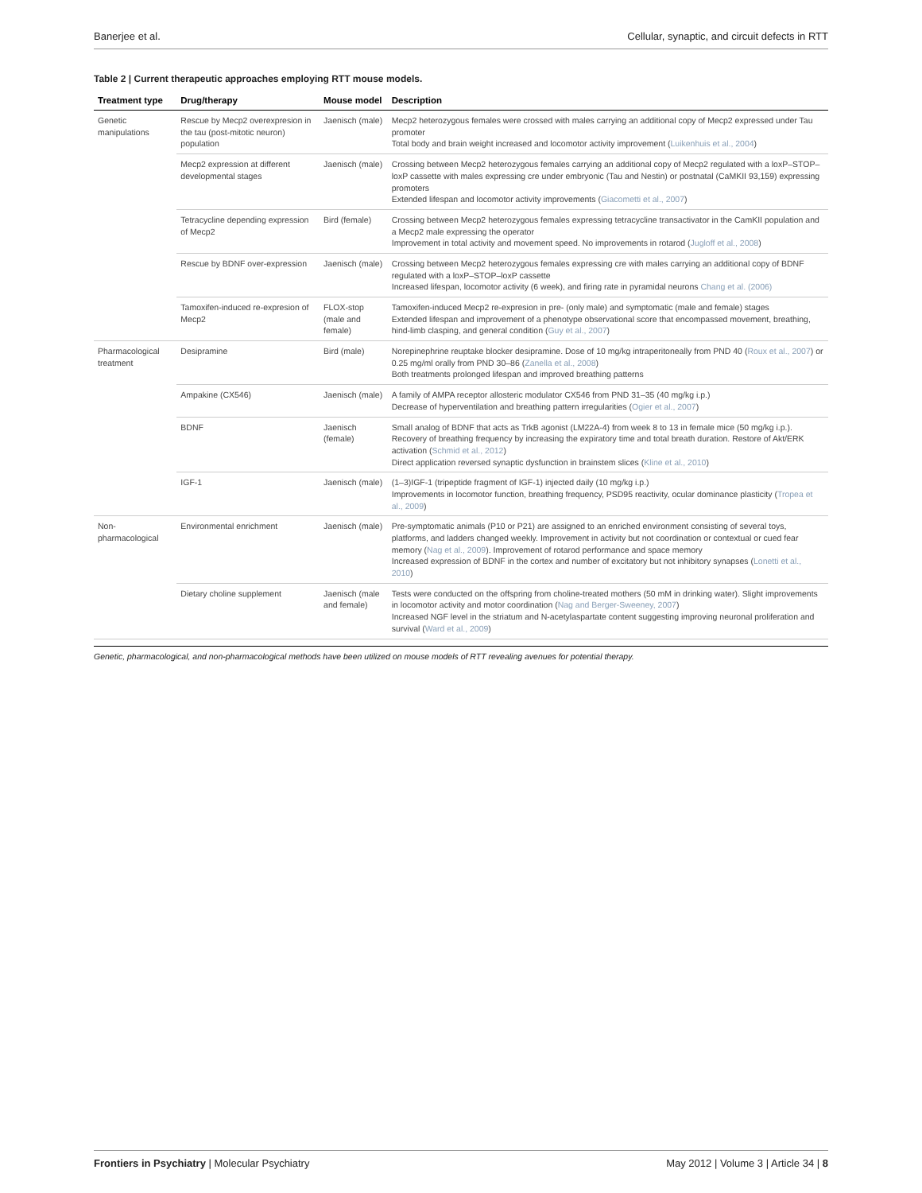Banerjee et al. Cellular, synaptic, and circuit defects in RTT
Table 2 | Current therapeutic approaches employing RTT mouse models.
| Treatment type | Drug/therapy | Mouse model | Description |
| --- | --- | --- | --- |
| Genetic manipulations | Rescue by Mecp2 overexpresion in the tau (post-mitotic neuron) population | Jaenisch (male) | Mecp2 heterozygous females were crossed with males carrying an additional copy of Mecp2 expressed under Tau promoter Total body and brain weight increased and locomotor activity improvement ( Luikenhuis et al., 2004 ) |
| | Mecp2 expression at different developmental stages | Jaenisch (male) | Crossing between Mecp2 heterozygous females carrying an additional copy of Mecp2 regulated with a loxP–STOP–loxP cassette with males expressing cre under embryonic (Tau and Nestin) or postnatal (CaMKII 93,159) expressing promoters Extended lifespan and locomotor activity improvements ( Giacometti et al., 2007 ) |
| | Tetracycline depending expression of Mecp2 | Bird (female) | Crossing between Mecp2 heterozygous females expressing tetracycline transactivator in the CamKII population and a Mecp2 male expressing the operator Improvement in total activity and movement speed. No improvements in rotarod ( Jugloff et al., 2008 ) |
| | Rescue by BDNF over-expression | Jaenisch (male) | Crossing between Mecp2 heterozygous females expressing cre with males carrying an additional copy of BDNF regulated with a loxP–STOP–loxP cassette Increased lifespan, locomotor activity (6 week), and firing rate in pyramidal neurons Chang et al. (2006) |
| | Tamoxifen-induced re-expresion of Mecp2 | FLOX-stop (male and female) | Tamoxifen-induced Mecp2 re-expresion in pre- (only male) and symptomatic (male and female) stages Extended lifespan and improvement of a phenotype observational score that encompassed movement, breathing, hind-limb clasping, and general condition ( Guy et al., 2007 ) |
| Pharmacological treatment | Desipramine | Bird (male) | Norepinephrine reuptake blocker desipramine. Dose of 10 mg/kg intraperitoneally from PND 40 ( Roux et al., 2007 ) or 0.25 mg/ml orally from PND 30–86 ( Zanella et al., 2008 ) Both treatments prolonged lifespan and improved breathing patterns |
| | Ampakine (CX546) | Jaenisch (male) | A family of AMPA receptor allosteric modulator CX546 from PND 31–35 (40 mg/kg i.p.) Decrease of hyperventilation and breathing pattern irregularities ( Ogier et al., 2007 ) |
| | BDNF | Jaenisch (female) | Small analog of BDNF that acts as TrkB agonist (LM22A-4) from week 8 to 13 in female mice (50 mg/kg i.p.). Recovery of breathing frequency by increasing the expiratory time and total breath duration. Restore of Akt/ERK activation ( Schmid et al., 2012 ) Direct application reversed synaptic dysfunction in brainstem slices ( Kline et al., 2010 ) |
| | IGF-1 | Jaenisch (male) | (1–3)IGF-1 (tripeptide fragment of IGF-1) injected daily (10 mg/kg i.p.) Improvements in locomotor function, breathing frequency, PSD95 reactivity, ocular dominance plasticity ( Tropea et al., 2009 ) |
| Non-pharmacological | Environmental enrichment | Jaenisch (male) | Pre-symptomatic animals (P10 or P21) are assigned to an enriched environment consisting of several toys, platforms, and ladders changed weekly. Improvement in activity but not coordination or contextual or cued fear memory ( Nag et al., 2009 ). Improvement of rotarod performance and space memory Increased expression of BDNF in the cortex and number of excitatory but not inhibitory synapses ( Lonetti et al., 2010 ) |
| | Dietary choline supplement | Jaenisch (male and female) | Tests were conducted on the offspring from choline-treated mothers (50 mM in drinking water). Slight improvements in locomotor activity and motor coordination ( Nag and Berger-Sweeney, 2007 ) Increased NGF level in the striatum and N-acetylaspartate content suggesting improving neuronal proliferation and survival ( Ward et al., 2009 ) |
Genetic, pharmacological, and non-pharmacological methods have been utilized on mouse models of RTT revealing avenues for potential therapy.
Frontiers in Psychiatry | Molecular Psychiatry May 2012 | Volume 3 | Article 34 | 8